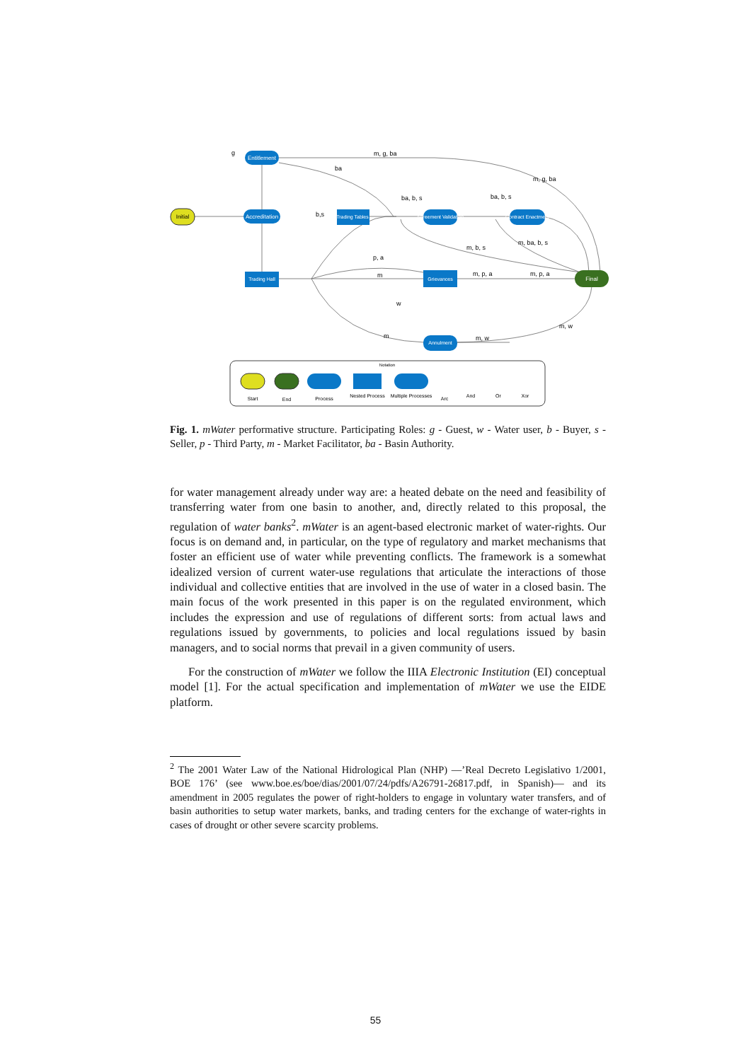Initial
Entitlement
Accreditation
Trading Hall
Trading Tables
Agreement Validation
Contract Enactment
Grievances
Final
Annulment
g
m, g, ba
ba
m, g, ba
ba, b, s
ba, b, s
m, b, s
m, ba, b, s
p, a
m
m, p, a
m, p, a
w
m
m, w
m, w
b,s
Notation
Start
End
Process
Nested Process
Multiple Processes
Arc
And
Or
Xor
Fig. 1. mWater performative structure. Participating Roles: g - Guest, w - Water user, b - Buyer, s - Seller, p - Third Party, m - Market Facilitator, ba - Basin Authority.
for water management already under way are: a heated debate on the need and feasibility of transferring water from one basin to another, and, directly related to this proposal, the regulation of water banks<sup>2</sup>. mWater is an agent-based electronic market of water-rights. Our focus is on demand and, in particular, on the type of regulatory and market mechanisms that foster an efficient use of water while preventing conflicts. The framework is a somewhat idealized version of current water-use regulations that articulate the interactions of those individual and collective entities that are involved in the use of water in a closed basin. The main focus of the work presented in this paper is on the regulated environment, which includes the expression and use of regulations of different sorts: from actual laws and regulations issued by governments, to policies and local regulations issued by basin managers, and to social norms that prevail in a given community of users.
For the construction of mWater we follow the IIIA Electronic Institution (EI) conceptual model [1]. For the actual specification and implementation of mWater we use the EIDE platform.
<sup>2</sup> The 2001 Water Law of the National Hidrological Plan (NHP) —’Real Decreto Legislativo 1/2001, BOE 176’ (see www.boe.es/boe/dias/2001/07/24/pdfs/A26791-26817.pdf, in Spanish)— and its amendment in 2005 regulates the power of right-holders to engage in voluntary water transfers, and of basin authorities to setup water markets, banks, and trading centers for the exchange of water-rights in cases of drought or other severe scarcity problems.
55